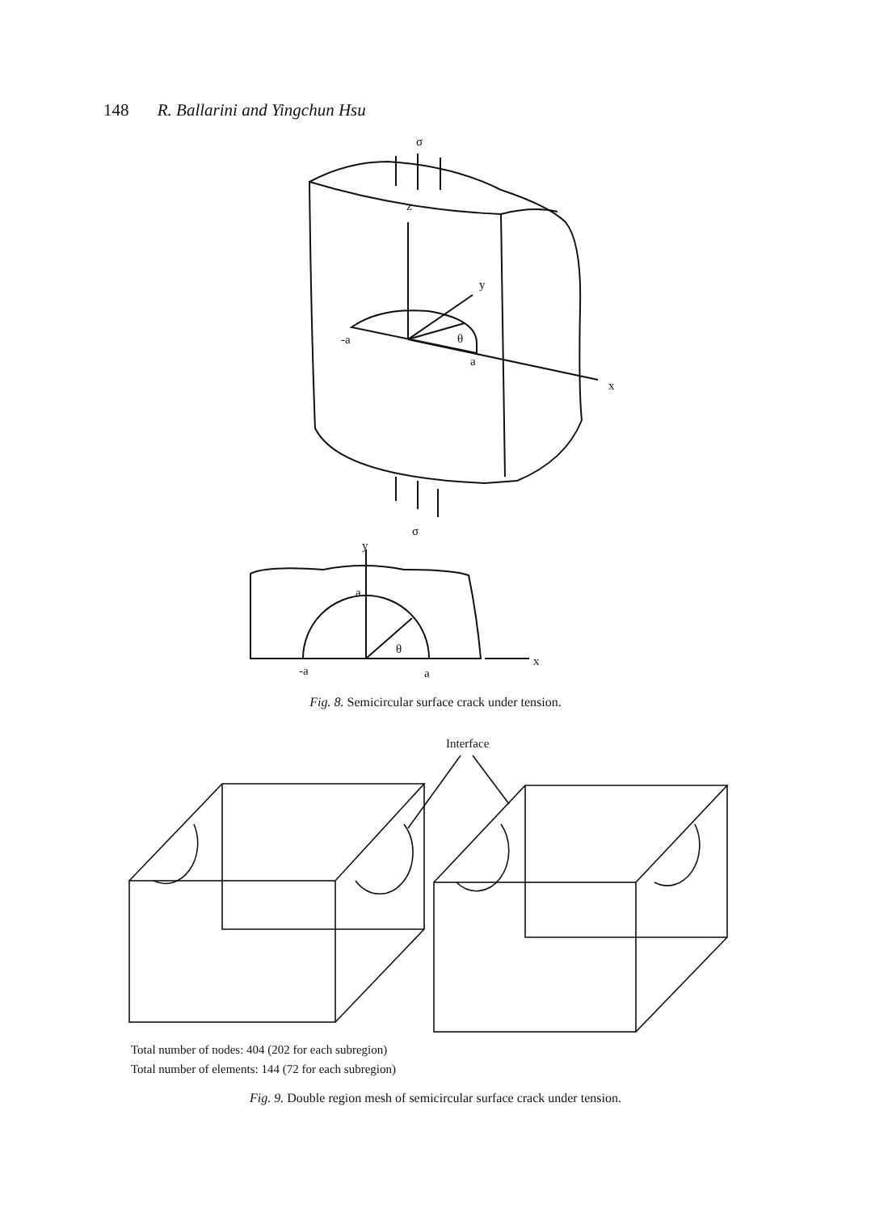148 R. Ballarini and Yingchun Hsu
σ
z
y
θ
-a
a
x
σ
y
a
θ
-a
a
x
Fig. 8. Semicircular surface crack under tension.
Interface
Total number of nodes: 404 (202 for each subregion)
Total number of elements: 144 (72 for each subregion)
Fig. 9. Double region mesh of semicircular surface crack under tension.